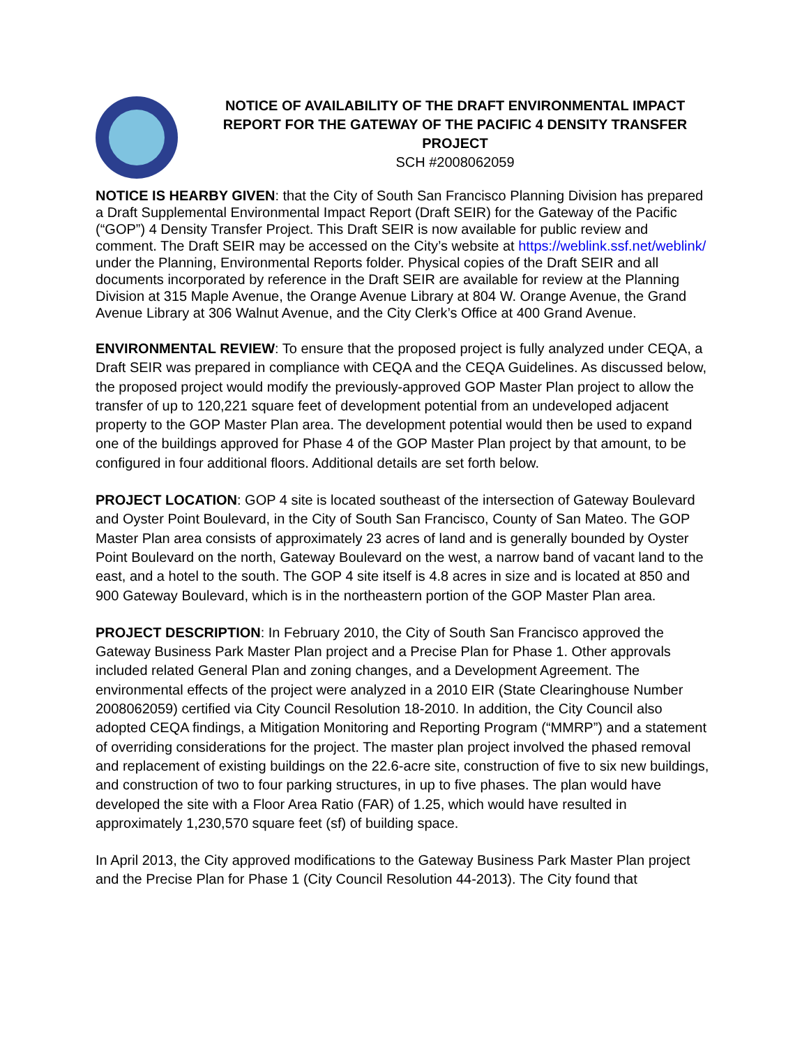NOTICE OF AVAILABILITY OF THE DRAFT ENVIRONMENTAL IMPACT REPORT FOR THE GATEWAY OF THE PACIFIC 4 DENSITY TRANSFER PROJECT
SCH #2008062059
NOTICE IS HEARBY GIVEN: that the City of South San Francisco Planning Division has prepared a Draft Supplemental Environmental Impact Report (Draft SEIR) for the Gateway of the Pacific (“GOP”) 4 Density Transfer Project. This Draft SEIR is now available for public review and comment. The Draft SEIR may be accessed on the City’s website at https://weblink.ssf.net/weblink/ under the Planning, Environmental Reports folder. Physical copies of the Draft SEIR and all documents incorporated by reference in the Draft SEIR are available for review at the Planning Division at 315 Maple Avenue, the Orange Avenue Library at 804 W. Orange Avenue, the Grand Avenue Library at 306 Walnut Avenue, and the City Clerk’s Office at 400 Grand Avenue.
ENVIRONMENTAL REVIEW: To ensure that the proposed project is fully analyzed under CEQA, a Draft SEIR was prepared in compliance with CEQA and the CEQA Guidelines. As discussed below, the proposed project would modify the previously-approved GOP Master Plan project to allow the transfer of up to 120,221 square feet of development potential from an undeveloped adjacent property to the GOP Master Plan area. The development potential would then be used to expand one of the buildings approved for Phase 4 of the GOP Master Plan project by that amount, to be configured in four additional floors. Additional details are set forth below.
PROJECT LOCATION: GOP 4 site is located southeast of the intersection of Gateway Boulevard and Oyster Point Boulevard, in the City of South San Francisco, County of San Mateo. The GOP Master Plan area consists of approximately 23 acres of land and is generally bounded by Oyster Point Boulevard on the north, Gateway Boulevard on the west, a narrow band of vacant land to the east, and a hotel to the south. The GOP 4 site itself is 4.8 acres in size and is located at 850 and 900 Gateway Boulevard, which is in the northeastern portion of the GOP Master Plan area.
PROJECT DESCRIPTION: In February 2010, the City of South San Francisco approved the Gateway Business Park Master Plan project and a Precise Plan for Phase 1. Other approvals included related General Plan and zoning changes, and a Development Agreement. The environmental effects of the project were analyzed in a 2010 EIR (State Clearinghouse Number 2008062059) certified via City Council Resolution 18-2010. In addition, the City Council also adopted CEQA findings, a Mitigation Monitoring and Reporting Program (“MMRP”) and a statement of overriding considerations for the project. The master plan project involved the phased removal and replacement of existing buildings on the 22.6-acre site, construction of five to six new buildings, and construction of two to four parking structures, in up to five phases. The plan would have developed the site with a Floor Area Ratio (FAR) of 1.25, which would have resulted in approximately 1,230,570 square feet (sf) of building space.
In April 2013, the City approved modifications to the Gateway Business Park Master Plan project and the Precise Plan for Phase 1 (City Council Resolution 44-2013). The City found that